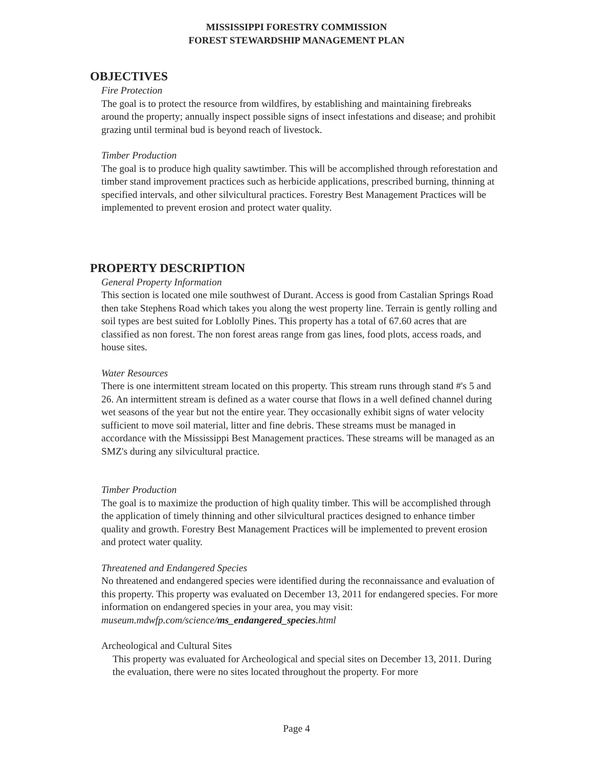MISSISSIPPI FORESTRY COMMISSION
FOREST STEWARDSHIP MANAGEMENT PLAN
OBJECTIVES
Fire Protection
The goal is to protect the resource from wildfires, by establishing and maintaining firebreaks around the property; annually inspect possible signs of insect infestations and disease; and prohibit grazing until terminal bud is beyond reach of livestock.
Timber Production
The goal is to produce high quality sawtimber. This will be accomplished through reforestation and timber stand improvement practices such as herbicide applications, prescribed burning, thinning at specified intervals, and other silvicultural practices. Forestry Best Management Practices will be implemented to prevent erosion and protect water quality.
PROPERTY DESCRIPTION
General Property Information
This section is located one mile southwest of Durant. Access is good from Castalian Springs Road then take Stephens Road which takes you along the west property line. Terrain is gently rolling and soil types are best suited for Loblolly Pines. This property has a total of 67.60 acres that are classified as non forest. The non forest areas range from gas lines, food plots, access roads, and house sites.
Water Resources
There is one intermittent stream located on this property. This stream runs through stand #'s 5 and 26. An intermittent stream is defined as a water course that flows in a well defined channel during wet seasons of the year but not the entire year. They occasionally exhibit signs of water velocity sufficient to move soil material, litter and fine debris. These streams must be managed in accordance with the Mississippi Best Management practices. These streams will be managed as an SMZ's during any silvicultural practice.
Timber Production
The goal is to maximize the production of high quality timber. This will be accomplished through the application of timely thinning and other silvicultural practices designed to enhance timber quality and growth. Forestry Best Management Practices will be implemented to prevent erosion and protect water quality.
Threatened and Endangered Species
No threatened and endangered species were identified during the reconnaissance and evaluation of this property. This property was evaluated on December 13, 2011 for endangered species. For more information on endangered species in your area, you may visit: museum.mdwfp.com/science/ms_endangered_species.html
Archeological and Cultural Sites
This property was evaluated for Archeological and special sites on December 13, 2011. During the evaluation, there were no sites located throughout the property. For more
Page 4